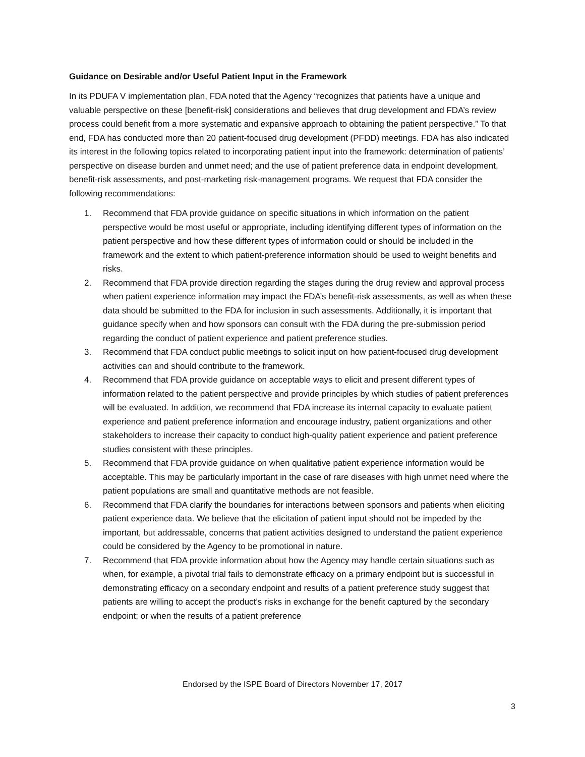Guidance on Desirable and/or Useful Patient Input in the Framework
In its PDUFA V implementation plan, FDA noted that the Agency “recognizes that patients have a unique and valuable perspective on these [benefit-risk] considerations and believes that drug development and FDA’s review process could benefit from a more systematic and expansive approach to obtaining the patient perspective.” To that end, FDA has conducted more than 20 patient-focused drug development (PFDD) meetings. FDA has also indicated its interest in the following topics related to incorporating patient input into the framework: determination of patients’ perspective on disease burden and unmet need; and the use of patient preference data in endpoint development, benefit-risk assessments, and post-marketing risk-management programs. We request that FDA consider the following recommendations:
1. Recommend that FDA provide guidance on specific situations in which information on the patient perspective would be most useful or appropriate, including identifying different types of information on the patient perspective and how these different types of information could or should be included in the framework and the extent to which patient-preference information should be used to weight benefits and risks.
2. Recommend that FDA provide direction regarding the stages during the drug review and approval process when patient experience information may impact the FDA’s benefit-risk assessments, as well as when these data should be submitted to the FDA for inclusion in such assessments. Additionally, it is important that guidance specify when and how sponsors can consult with the FDA during the pre-submission period regarding the conduct of patient experience and patient preference studies.
3. Recommend that FDA conduct public meetings to solicit input on how patient-focused drug development activities can and should contribute to the framework.
4. Recommend that FDA provide guidance on acceptable ways to elicit and present different types of information related to the patient perspective and provide principles by which studies of patient preferences will be evaluated. In addition, we recommend that FDA increase its internal capacity to evaluate patient experience and patient preference information and encourage industry, patient organizations and other stakeholders to increase their capacity to conduct high-quality patient experience and patient preference studies consistent with these principles.
5. Recommend that FDA provide guidance on when qualitative patient experience information would be acceptable. This may be particularly important in the case of rare diseases with high unmet need where the patient populations are small and quantitative methods are not feasible.
6. Recommend that FDA clarify the boundaries for interactions between sponsors and patients when eliciting patient experience data. We believe that the elicitation of patient input should not be impeded by the important, but addressable, concerns that patient activities designed to understand the patient experience could be considered by the Agency to be promotional in nature.
7. Recommend that FDA provide information about how the Agency may handle certain situations such as when, for example, a pivotal trial fails to demonstrate efficacy on a primary endpoint but is successful in demonstrating efficacy on a secondary endpoint and results of a patient preference study suggest that patients are willing to accept the product’s risks in exchange for the benefit captured by the secondary endpoint; or when the results of a patient preference
Endorsed by the ISPE Board of Directors November 17, 2017
3